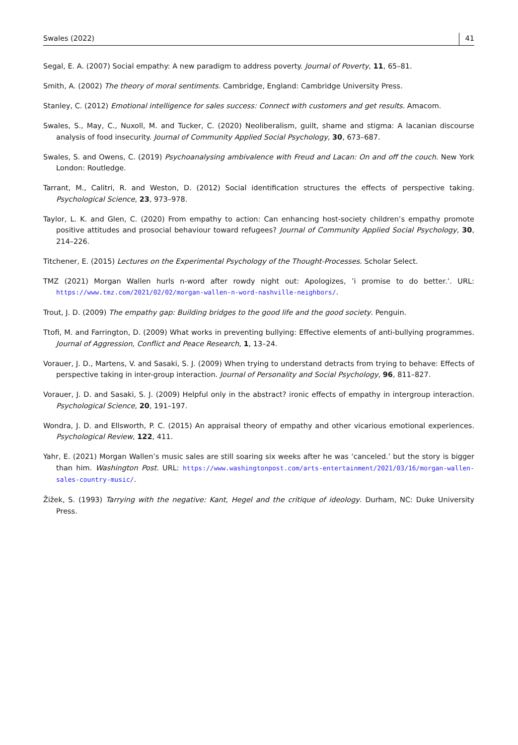Swales (2022) 41
Segal, E. A. (2007) Social empathy: A new paradigm to address poverty. Journal of Poverty, 11, 65–81.
Smith, A. (2002) The theory of moral sentiments. Cambridge, England: Cambridge University Press.
Stanley, C. (2012) Emotional intelligence for sales success: Connect with customers and get results. Amacom.
Swales, S., May, C., Nuxoll, M. and Tucker, C. (2020) Neoliberalism, guilt, shame and stigma: A lacanian discourse analysis of food insecurity. Journal of Community Applied Social Psychology, 30, 673–687.
Swales, S. and Owens, C. (2019) Psychoanalysing ambivalence with Freud and Lacan: On and off the couch. New York London: Routledge.
Tarrant, M., Calitri, R. and Weston, D. (2012) Social identification structures the effects of perspective taking. Psychological Science, 23, 973–978.
Taylor, L. K. and Glen, C. (2020) From empathy to action: Can enhancing host-society children’s empathy promote positive attitudes and prosocial behaviour toward refugees? Journal of Community Applied Social Psychology, 30, 214–226.
Titchener, E. (2015) Lectures on the Experimental Psychology of the Thought-Processes. Scholar Select.
TMZ (2021) Morgan Wallen hurls n-word after rowdy night out: Apologizes, ’i promise to do better.’. URL: https://www.tmz.com/2021/02/02/morgan-wallen-n-word-nashville-neighbors/.
Trout, J. D. (2009) The empathy gap: Building bridges to the good life and the good society. Penguin.
Ttofi, M. and Farrington, D. (2009) What works in preventing bullying: Effective elements of anti-bullying programmes. Journal of Aggression, Conflict and Peace Research, 1, 13–24.
Vorauer, J. D., Martens, V. and Sasaki, S. J. (2009) When trying to understand detracts from trying to behave: Effects of perspective taking in inter-group interaction. Journal of Personality and Social Psychology, 96, 811–827.
Vorauer, J. D. and Sasaki, S. J. (2009) Helpful only in the abstract? ironic effects of empathy in intergroup interaction. Psychological Science, 20, 191–197.
Wondra, J. D. and Ellsworth, P. C. (2015) An appraisal theory of empathy and other vicarious emotional experiences. Psychological Review, 122, 411.
Yahr, E. (2021) Morgan Wallen’s music sales are still soaring six weeks after he was ‘canceled.’ but the story is bigger than him. Washington Post. URL: https://www.washingtonpost.com/arts-entertainment/2021/03/16/morgan-wallen-sales-country-music/.
Žižek, S. (1993) Tarrying with the negative: Kant, Hegel and the critique of ideology. Durham, NC: Duke University Press.